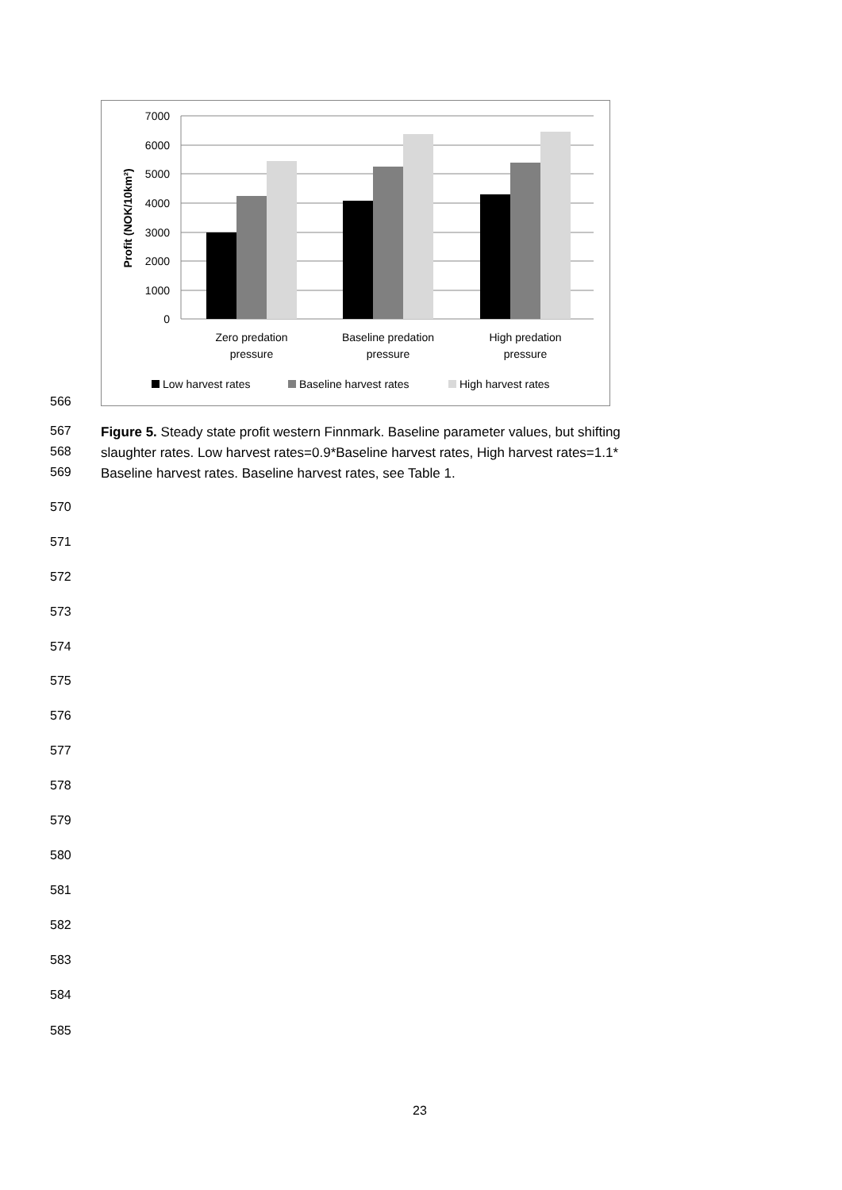7000
6000
5000
4000
3000
2000
1000
0
Profit (NOK/10km²)
Zero predation
pressure
Baseline predation
pressure
High predation
pressure
Low harvest rates
Baseline harvest rates
High harvest rates
566
567
568
569
Figure 5. Steady state profit western Finnmark. Baseline parameter values, but shifting
slaughter rates. Low harvest rates=0.9*Baseline harvest rates, High harvest rates=1.1*
Baseline harvest rates. Baseline harvest rates, see Table 1.
570
571
572
573
574
575
576
577
578
579
580
581
582
583
584
585
23